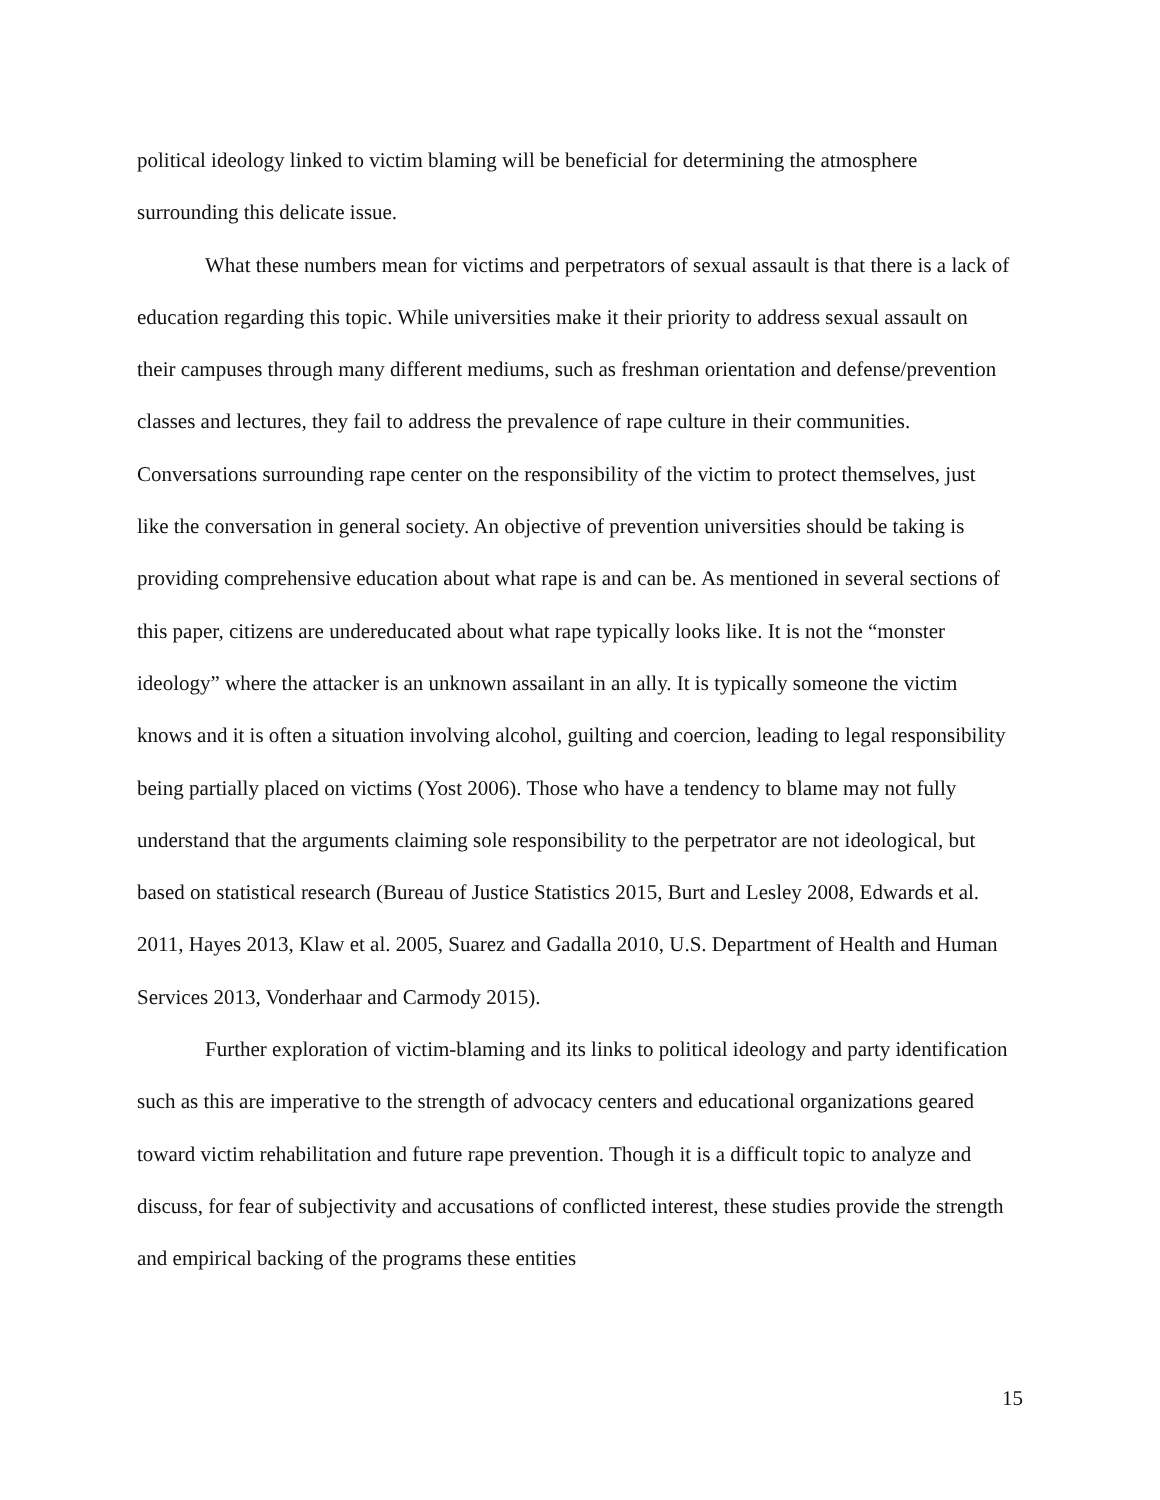political ideology linked to victim blaming will be beneficial for determining the atmosphere surrounding this delicate issue.
What these numbers mean for victims and perpetrators of sexual assault is that there is a lack of education regarding this topic. While universities make it their priority to address sexual assault on their campuses through many different mediums, such as freshman orientation and defense/prevention classes and lectures, they fail to address the prevalence of rape culture in their communities. Conversations surrounding rape center on the responsibility of the victim to protect themselves, just like the conversation in general society. An objective of prevention universities should be taking is providing comprehensive education about what rape is and can be. As mentioned in several sections of this paper, citizens are undereducated about what rape typically looks like. It is not the “monster ideology” where the attacker is an unknown assailant in an ally. It is typically someone the victim knows and it is often a situation involving alcohol, guilting and coercion, leading to legal responsibility being partially placed on victims (Yost 2006). Those who have a tendency to blame may not fully understand that the arguments claiming sole responsibility to the perpetrator are not ideological, but based on statistical research (Bureau of Justice Statistics 2015, Burt and Lesley 2008, Edwards et al. 2011, Hayes 2013, Klaw et al. 2005, Suarez and Gadalla 2010, U.S. Department of Health and Human Services 2013, Vonderhaar and Carmody 2015).
Further exploration of victim-blaming and its links to political ideology and party identification such as this are imperative to the strength of advocacy centers and educational organizations geared toward victim rehabilitation and future rape prevention. Though it is a difficult topic to analyze and discuss, for fear of subjectivity and accusations of conflicted interest, these studies provide the strength and empirical backing of the programs these entities
15